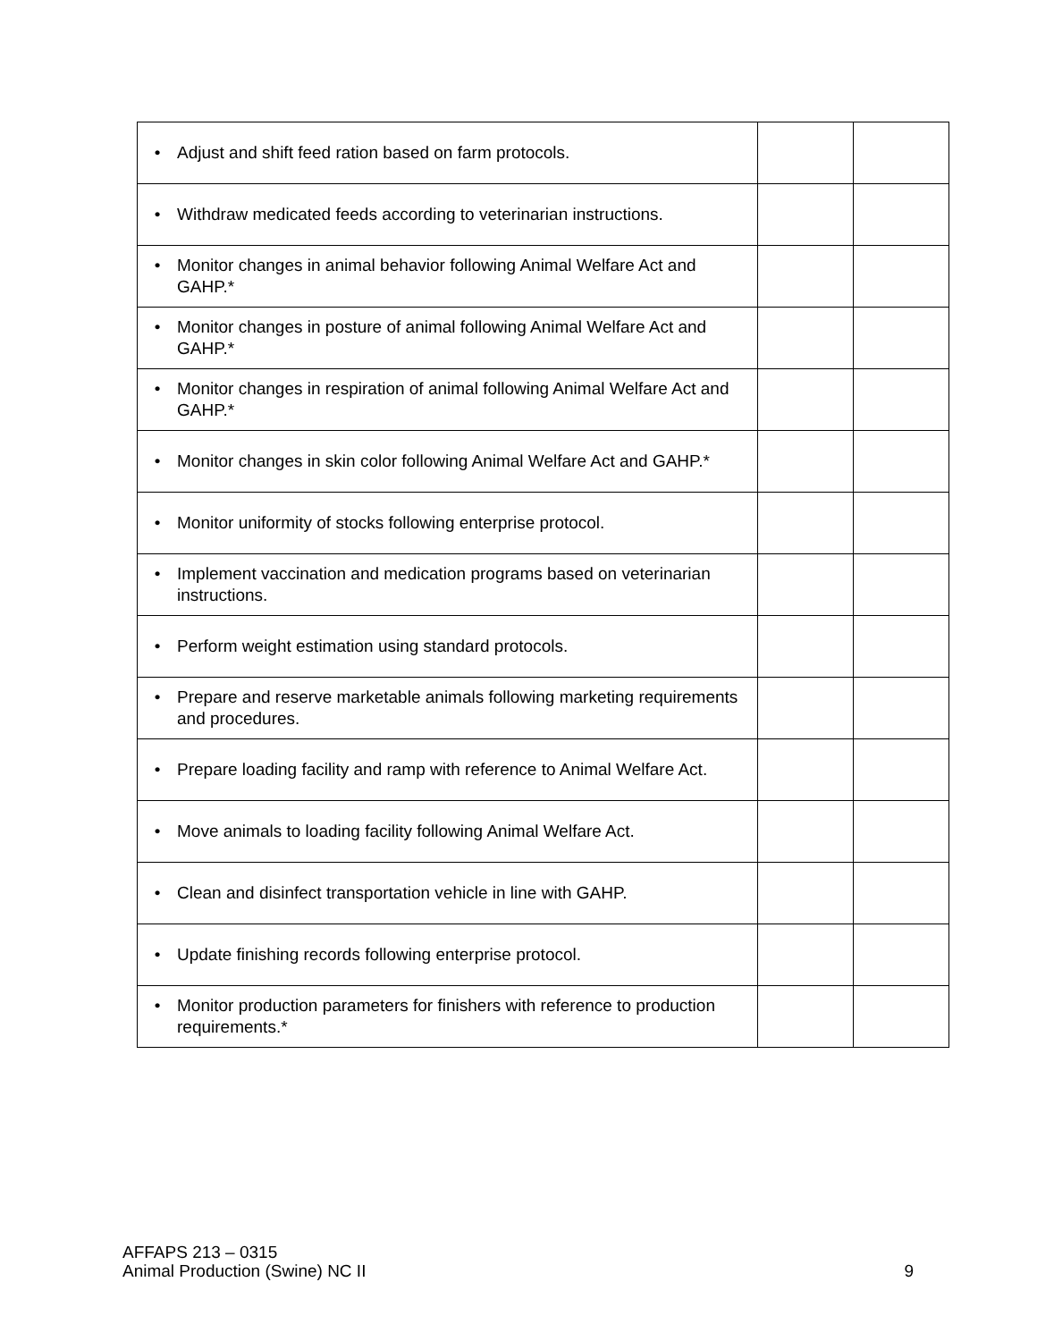| • Adjust and shift feed ration based on farm protocols. | | |
| • Withdraw medicated feeds according to veterinarian instructions. | | |
| • Monitor changes in animal behavior following Animal Welfare Act and GAHP.* | | |
| • Monitor changes in posture of animal following Animal Welfare Act and GAHP.* | | |
| • Monitor changes in respiration of animal following Animal Welfare Act and GAHP.* | | |
| • Monitor changes in skin color following Animal Welfare Act and GAHP.* | | |
| • Monitor uniformity of stocks following enterprise protocol. | | |
| • Implement vaccination and medication programs based on veterinarian instructions. | | |
| • Perform weight estimation using standard protocols. | | |
| • Prepare and reserve marketable animals following marketing requirements and procedures. | | |
| • Prepare loading facility and ramp with reference to Animal Welfare Act. | | |
| • Move animals to loading facility following Animal Welfare Act. | | |
| • Clean and disinfect transportation vehicle in line with GAHP. | | |
| • Update finishing records following enterprise protocol. | | |
| • Monitor production parameters for finishers with reference to production requirements.* | | |
AFFAPS 213 – 0315
Animal Production (Swine) NC II 9